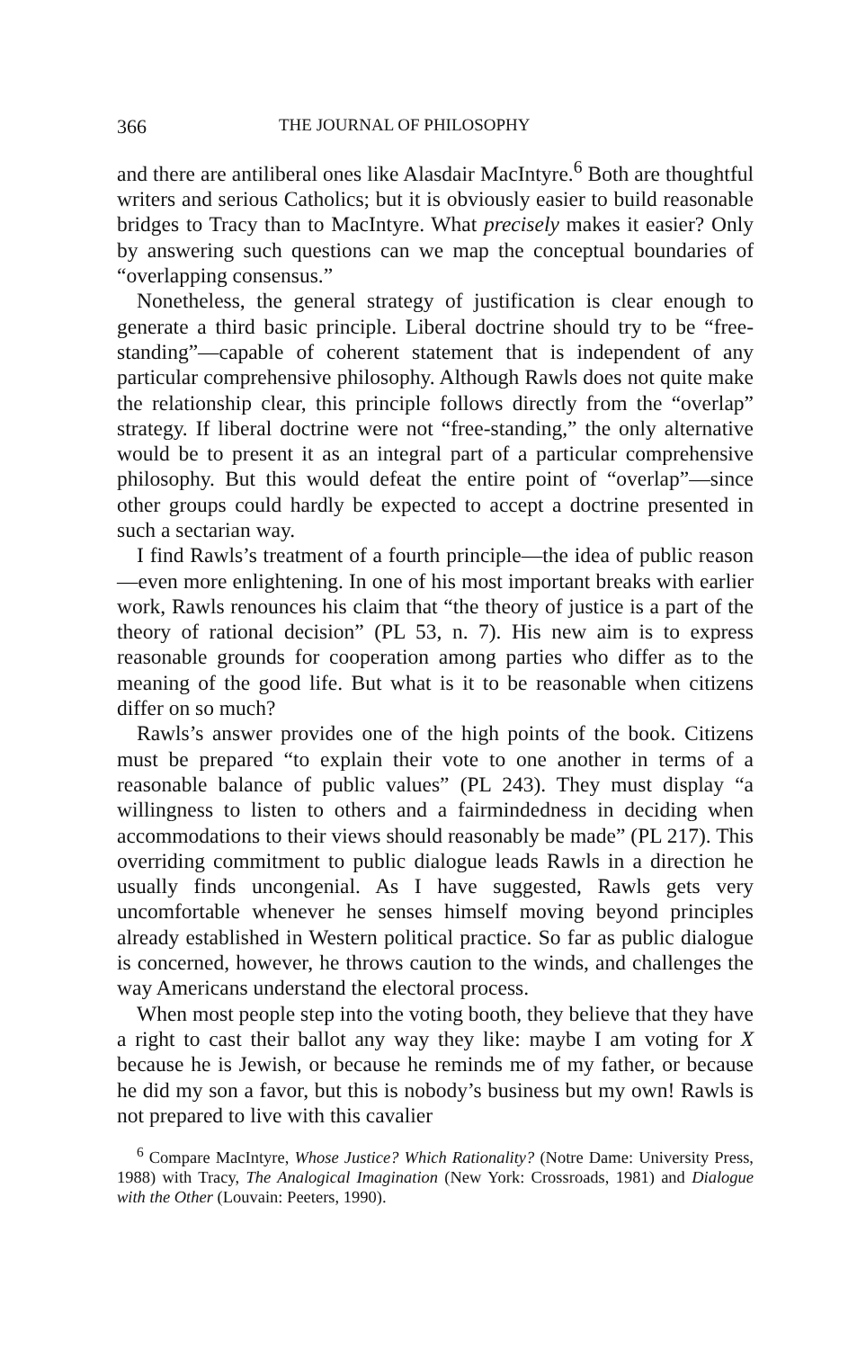366 THE JOURNAL OF PHILOSOPHY
and there are antiliberal ones like Alasdair MacIntyre.<sup>6</sup> Both are thoughtful writers and serious Catholics; but it is obviously easier to build reasonable bridges to Tracy than to MacIntyre. What precisely makes it easier? Only by answering such questions can we map the conceptual boundaries of “overlapping consensus.”
Nonetheless, the general strategy of justification is clear enough to generate a third basic principle. Liberal doctrine should try to be “free-standing”—capable of coherent statement that is independent of any particular comprehensive philosophy. Although Rawls does not quite make the relationship clear, this principle follows directly from the “overlap” strategy. If liberal doctrine were not “free-standing,” the only alternative would be to present it as an integral part of a particular comprehensive philosophy. But this would defeat the entire point of “overlap”—since other groups could hardly be expected to accept a doctrine presented in such a sectarian way.
I find Rawls’s treatment of a fourth principle—the idea of public reason—even more enlightening. In one of his most important breaks with earlier work, Rawls renounces his claim that “the theory of justice is a part of the theory of rational decision” (PL 53, n. 7). His new aim is to express reasonable grounds for cooperation among parties who differ as to the meaning of the good life. But what is it to be reasonable when citizens differ on so much?
Rawls’s answer provides one of the high points of the book. Citizens must be prepared “to explain their vote to one another in terms of a reasonable balance of public values” (PL 243). They must display “a willingness to listen to others and a fairmindedness in deciding when accommodations to their views should reasonably be made” (PL 217). This overriding commitment to public dialogue leads Rawls in a direction he usually finds uncongenial. As I have suggested, Rawls gets very uncomfortable whenever he senses himself moving beyond principles already established in Western political practice. So far as public dialogue is concerned, however, he throws caution to the winds, and challenges the way Americans understand the electoral process.
When most people step into the voting booth, they believe that they have a right to cast their ballot any way they like: maybe I am voting for X because he is Jewish, or because he reminds me of my father, or because he did my son a favor, but this is nobody’s business but my own! Rawls is not prepared to live with this cavalier
<sup>6</sup> Compare MacIntyre, Whose Justice? Which Rationality? (Notre Dame: University Press, 1988) with Tracy, The Analogical Imagination (New York: Crossroads, 1981) and Dialogue with the Other (Louvain: Peeters, 1990).